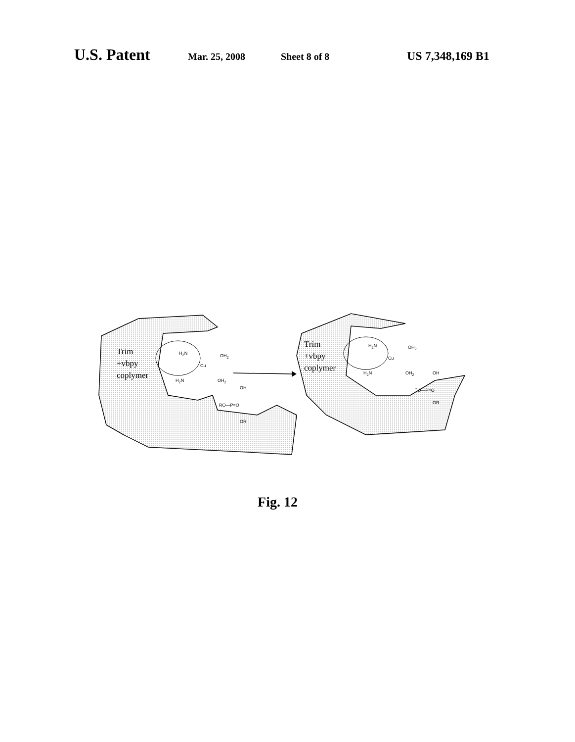U.S. Patent
Mar. 25, 2008 Sheet 8 of 8
US 7,348,169 B1
Trim
+vbpy
coplymer
H<sub>2</sub>N
Cu
OH<sub>2</sub>
H<sub>2</sub>N OH<sub>2</sub>
OH
RO—P=O
OR
Trim
+vbpy
coplymer
H<sub>2</sub>N
Cu
OH<sub>2</sub>
H<sub>2</sub>N OH<sub>2</sub> OH
<sup>−</sup>O—P=O
OR
Fig. 12